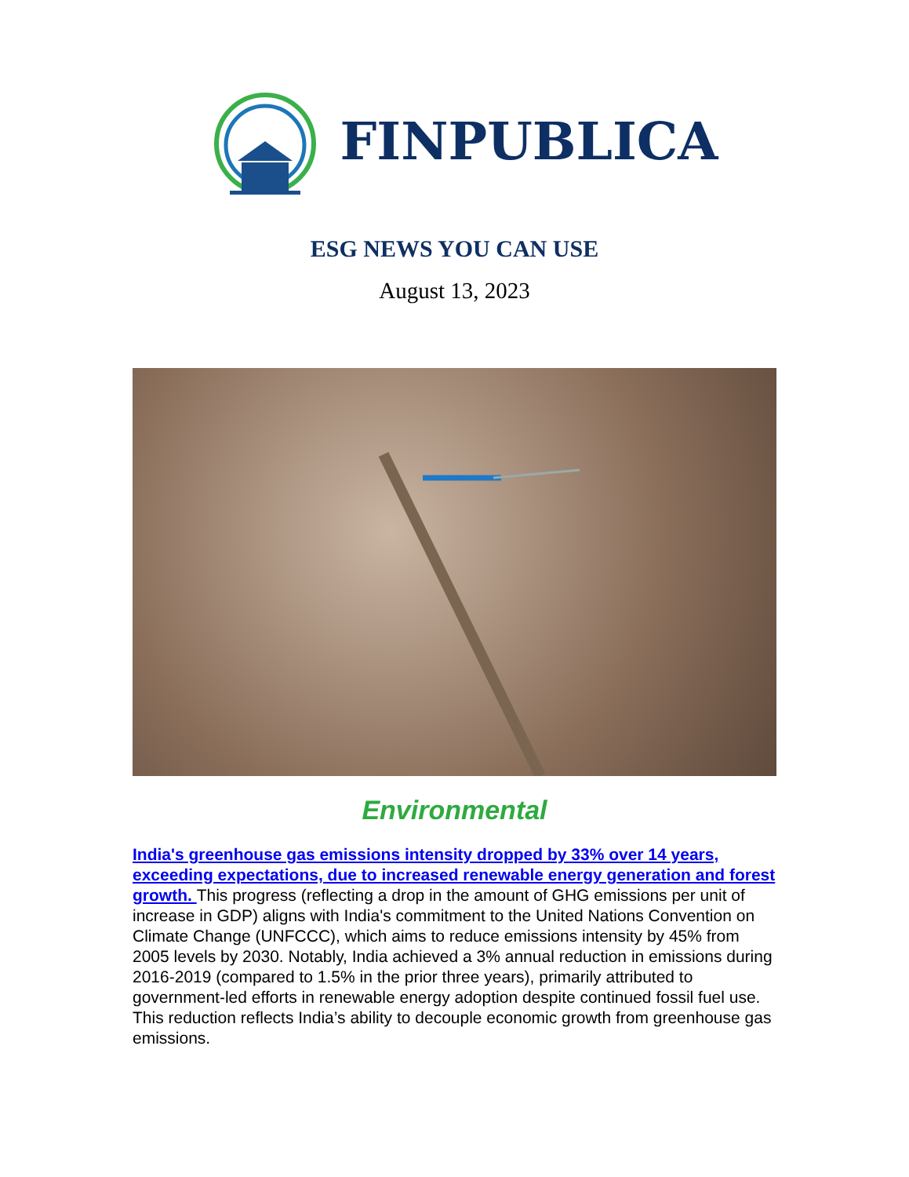FINPUBLICA
ESG NEWS YOU CAN USE
August 13, 2023
Environmental
India's greenhouse gas emissions intensity dropped by 33% over 14 years, exceeding expectations, due to increased renewable energy generation and forest growth. This progress (reflecting a drop in the amount of GHG emissions per unit of increase in GDP) aligns with India's commitment to the United Nations Convention on Climate Change (UNFCCC), which aims to reduce emissions intensity by 45% from 2005 levels by 2030. Notably, India achieved a 3% annual reduction in emissions during 2016-2019 (compared to 1.5% in the prior three years), primarily attributed to government-led efforts in renewable energy adoption despite continued fossil fuel use. This reduction reflects India’s ability to decouple economic growth from greenhouse gas emissions.